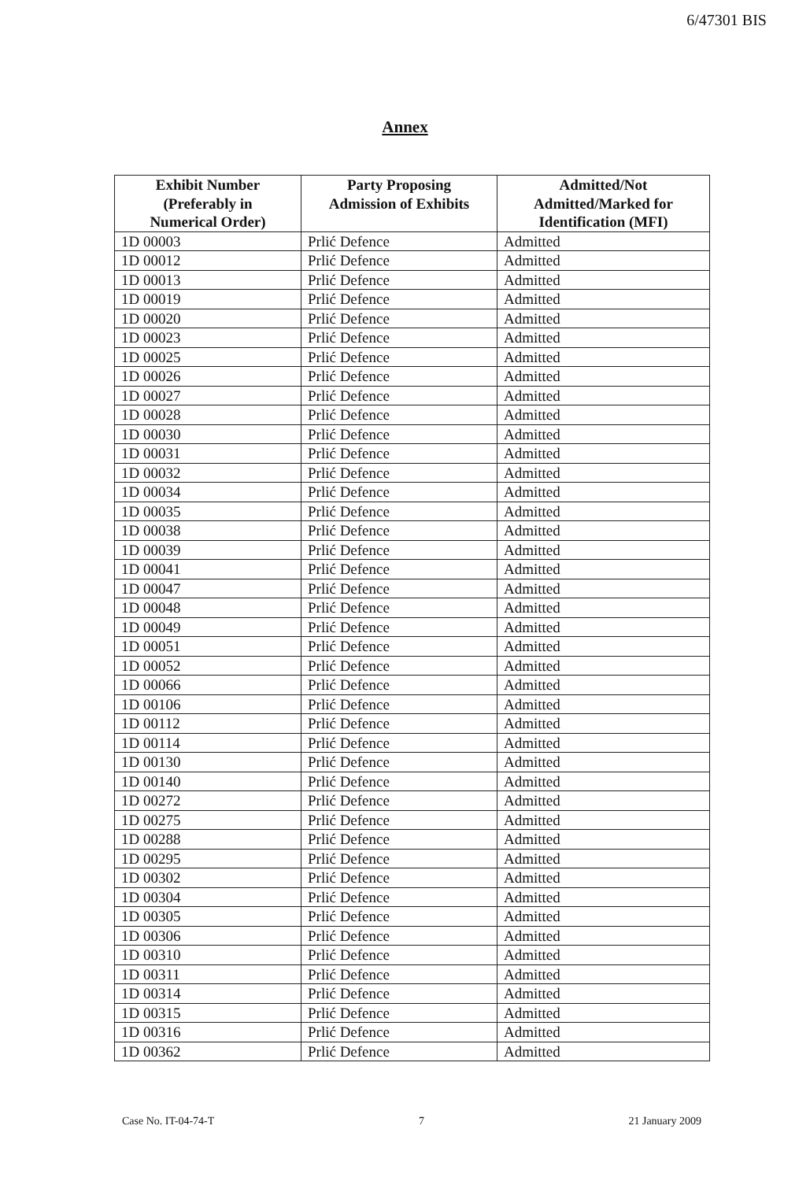6/47301 BIS
Annex
| Exhibit Number (Preferably in Numerical Order) | Party Proposing Admission of Exhibits | Admitted/Not Admitted/Marked for Identification (MFI) |
| --- | --- | --- |
| 1D 00003 | Prlić Defence | Admitted |
| 1D 00012 | Prlić Defence | Admitted |
| 1D 00013 | Prlić Defence | Admitted |
| 1D 00019 | Prlić Defence | Admitted |
| 1D 00020 | Prlić Defence | Admitted |
| 1D 00023 | Prlić Defence | Admitted |
| 1D 00025 | Prlić Defence | Admitted |
| 1D 00026 | Prlić Defence | Admitted |
| 1D 00027 | Prlić Defence | Admitted |
| 1D 00028 | Prlić Defence | Admitted |
| 1D 00030 | Prlić Defence | Admitted |
| 1D 00031 | Prlić Defence | Admitted |
| 1D 00032 | Prlić Defence | Admitted |
| 1D 00034 | Prlić Defence | Admitted |
| 1D 00035 | Prlić Defence | Admitted |
| 1D 00038 | Prlić Defence | Admitted |
| 1D 00039 | Prlić Defence | Admitted |
| 1D 00041 | Prlić Defence | Admitted |
| 1D 00047 | Prlić Defence | Admitted |
| 1D 00048 | Prlić Defence | Admitted |
| 1D 00049 | Prlić Defence | Admitted |
| 1D 00051 | Prlić Defence | Admitted |
| 1D 00052 | Prlić Defence | Admitted |
| 1D 00066 | Prlić Defence | Admitted |
| 1D 00106 | Prlić Defence | Admitted |
| 1D 00112 | Prlić Defence | Admitted |
| 1D 00114 | Prlić Defence | Admitted |
| 1D 00130 | Prlić Defence | Admitted |
| 1D 00140 | Prlić Defence | Admitted |
| 1D 00272 | Prlić Defence | Admitted |
| 1D 00275 | Prlić Defence | Admitted |
| 1D 00288 | Prlić Defence | Admitted |
| 1D 00295 | Prlić Defence | Admitted |
| 1D 00302 | Prlić Defence | Admitted |
| 1D 00304 | Prlić Defence | Admitted |
| 1D 00305 | Prlić Defence | Admitted |
| 1D 00306 | Prlić Defence | Admitted |
| 1D 00310 | Prlić Defence | Admitted |
| 1D 00311 | Prlić Defence | Admitted |
| 1D 00314 | Prlić Defence | Admitted |
| 1D 00315 | Prlić Defence | Admitted |
| 1D 00316 | Prlić Defence | Admitted |
| 1D 00362 | Prlić Defence | Admitted |
Case No. IT-04-74-T 7 21 January 2009